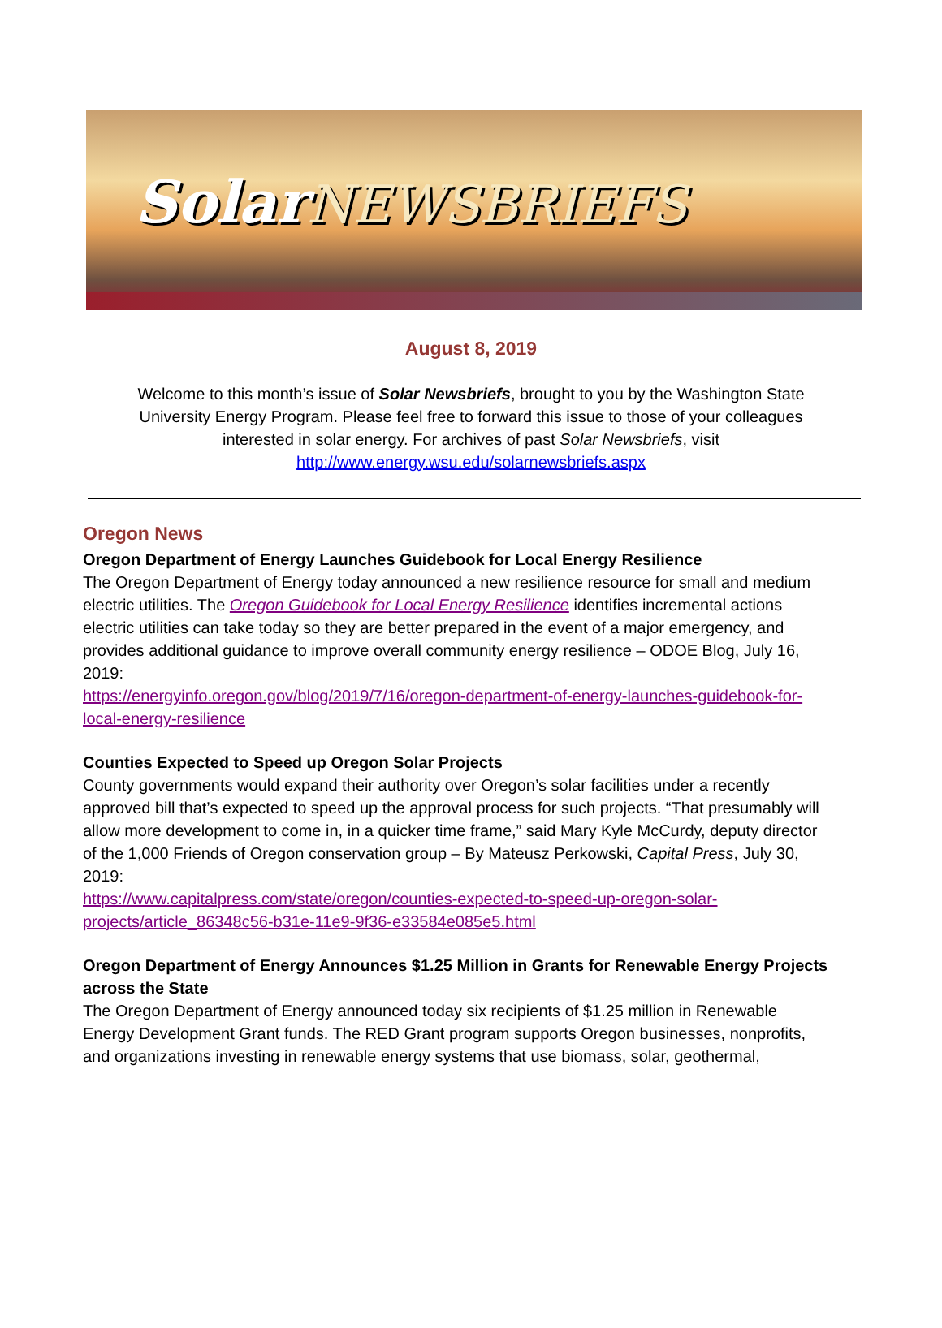Solar NEWSBRIEFS
August 8, 2019
Welcome to this month’s issue of Solar Newsbriefs, brought to you by the Washington State University Energy Program. Please feel free to forward this issue to those of your colleagues interested in solar energy. For archives of past Solar Newsbriefs, visit
http://www.energy.wsu.edu/solarnewsbriefs.aspx
Oregon News
Oregon Department of Energy Launches Guidebook for Local Energy Resilience
The Oregon Department of Energy today announced a new resilience resource for small and medium electric utilities. The Oregon Guidebook for Local Energy Resilience identifies incremental actions electric utilities can take today so they are better prepared in the event of a major emergency, and provides additional guidance to improve overall community energy resilience – ODOE Blog, July 16, 2019:
https://energyinfo.oregon.gov/blog/2019/7/16/oregon-department-of-energy-launches-guidebook-for-local-energy-resilience
Counties Expected to Speed up Oregon Solar Projects
County governments would expand their authority over Oregon’s solar facilities under a recently approved bill that’s expected to speed up the approval process for such projects. “That presumably will allow more development to come in, in a quicker time frame,” said Mary Kyle McCurdy, deputy director of the 1,000 Friends of Oregon conservation group – By Mateusz Perkowski, Capital Press, July 30, 2019:
https://www.capitalpress.com/state/oregon/counties-expected-to-speed-up-oregon-solar-projects/article_86348c56-b31e-11e9-9f36-e33584e085e5.html
Oregon Department of Energy Announces $1.25 Million in Grants for Renewable Energy Projects across the State
The Oregon Department of Energy announced today six recipients of $1.25 million in Renewable Energy Development Grant funds. The RED Grant program supports Oregon businesses, nonprofits, and organizations investing in renewable energy systems that use biomass, solar, geothermal,